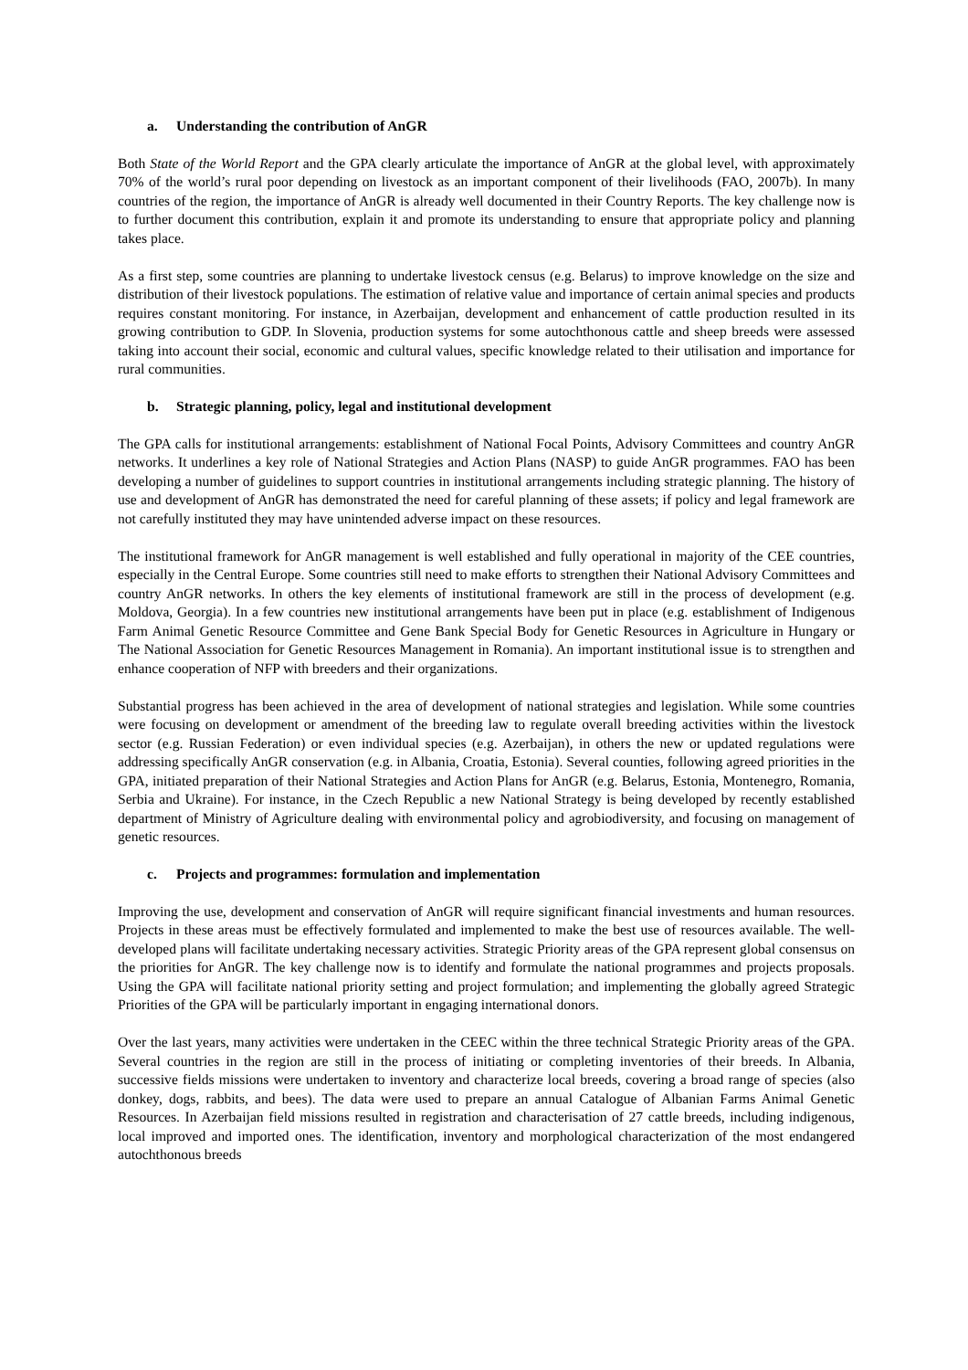a. Understanding the contribution of AnGR
Both State of the World Report and the GPA clearly articulate the importance of AnGR at the global level, with approximately 70% of the world’s rural poor depending on livestock as an important component of their livelihoods (FAO, 2007b). In many countries of the region, the importance of AnGR is already well documented in their Country Reports. The key challenge now is to further document this contribution, explain it and promote its understanding to ensure that appropriate policy and planning takes place.
As a first step, some countries are planning to undertake livestock census (e.g. Belarus) to improve knowledge on the size and distribution of their livestock populations. The estimation of relative value and importance of certain animal species and products requires constant monitoring. For instance, in Azerbaijan, development and enhancement of cattle production resulted in its growing contribution to GDP. In Slovenia, production systems for some autochthonous cattle and sheep breeds were assessed taking into account their social, economic and cultural values, specific knowledge related to their utilisation and importance for rural communities.
b. Strategic planning, policy, legal and institutional development
The GPA calls for institutional arrangements: establishment of National Focal Points, Advisory Committees and country AnGR networks. It underlines a key role of National Strategies and Action Plans (NASP) to guide AnGR programmes. FAO has been developing a number of guidelines to support countries in institutional arrangements including strategic planning. The history of use and development of AnGR has demonstrated the need for careful planning of these assets; if policy and legal framework are not carefully instituted they may have unintended adverse impact on these resources.
The institutional framework for AnGR management is well established and fully operational in majority of the CEE countries, especially in the Central Europe. Some countries still need to make efforts to strengthen their National Advisory Committees and country AnGR networks. In others the key elements of institutional framework are still in the process of development (e.g. Moldova, Georgia). In a few countries new institutional arrangements have been put in place (e.g. establishment of Indigenous Farm Animal Genetic Resource Committee and Gene Bank Special Body for Genetic Resources in Agriculture in Hungary or The National Association for Genetic Resources Management in Romania). An important institutional issue is to strengthen and enhance cooperation of NFP with breeders and their organizations.
Substantial progress has been achieved in the area of development of national strategies and legislation. While some countries were focusing on development or amendment of the breeding law to regulate overall breeding activities within the livestock sector (e.g. Russian Federation) or even individual species (e.g. Azerbaijan), in others the new or updated regulations were addressing specifically AnGR conservation (e.g. in Albania, Croatia, Estonia). Several counties, following agreed priorities in the GPA, initiated preparation of their National Strategies and Action Plans for AnGR (e.g. Belarus, Estonia, Montenegro, Romania, Serbia and Ukraine). For instance, in the Czech Republic a new National Strategy is being developed by recently established department of Ministry of Agriculture dealing with environmental policy and agrobiodiversity, and focusing on management of genetic resources.
c. Projects and programmes: formulation and implementation
Improving the use, development and conservation of AnGR will require significant financial investments and human resources. Projects in these areas must be effectively formulated and implemented to make the best use of resources available. The well-developed plans will facilitate undertaking necessary activities. Strategic Priority areas of the GPA represent global consensus on the priorities for AnGR. The key challenge now is to identify and formulate the national programmes and projects proposals. Using the GPA will facilitate national priority setting and project formulation; and implementing the globally agreed Strategic Priorities of the GPA will be particularly important in engaging international donors.
Over the last years, many activities were undertaken in the CEEC within the three technical Strategic Priority areas of the GPA. Several countries in the region are still in the process of initiating or completing inventories of their breeds. In Albania, successive fields missions were undertaken to inventory and characterize local breeds, covering a broad range of species (also donkey, dogs, rabbits, and bees). The data were used to prepare an annual Catalogue of Albanian Farms Animal Genetic Resources. In Azerbaijan field missions resulted in registration and characterisation of 27 cattle breeds, including indigenous, local improved and imported ones. The identification, inventory and morphological characterization of the most endangered autochthonous breeds